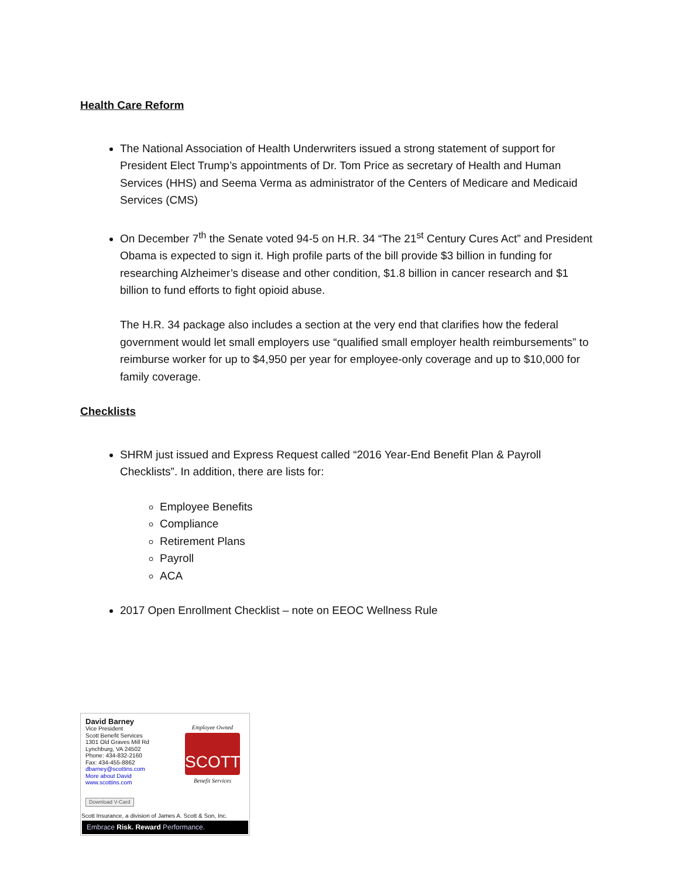Health Care Reform
The National Association of Health Underwriters issued a strong statement of support for President Elect Trump’s appointments of Dr. Tom Price as secretary of Health and Human Services (HHS) and Seema Verma as administrator of the Centers of Medicare and Medicaid Services (CMS)
On December 7<sup>th</sup> the Senate voted 94-5 on H.R. 34 “The 21<sup>st</sup> Century Cures Act” and President Obama is expected to sign it. High profile parts of the bill provide $3 billion in funding for researching Alzheimer’s disease and other condition, $1.8 billion in cancer research and $1 billion to fund efforts to fight opioid abuse.
The H.R. 34 package also includes a section at the very end that clarifies how the federal government would let small employers use “qualified small employer health reimbursements” to reimburse worker for up to $4,950 per year for employee-only coverage and up to $10,000 for family coverage.
Checklists
SHRM just issued and Express Request called “2016 Year-End Benefit Plan & Payroll Checklists”. In addition, there are lists for:
Employee Benefits
Compliance
Retirement Plans
Payroll
ACA
2017 Open Enrollment Checklist – note on EEOC Wellness Rule
David Barney
Vice President
Scott Benefit Services
1301 Old Graves Mill Rd
Lynchburg, VA 24502
Phone: 434-832-2160
Fax: 434-455-8862
dbarney@scottins.com
More about David
www.scottins.com
Download V-Card
Employee Owned
SCOTT
Benefit Services
Scott Insurance, a division of James A. Scott & Son, Inc.
Embrace Risk. Reward Performance.